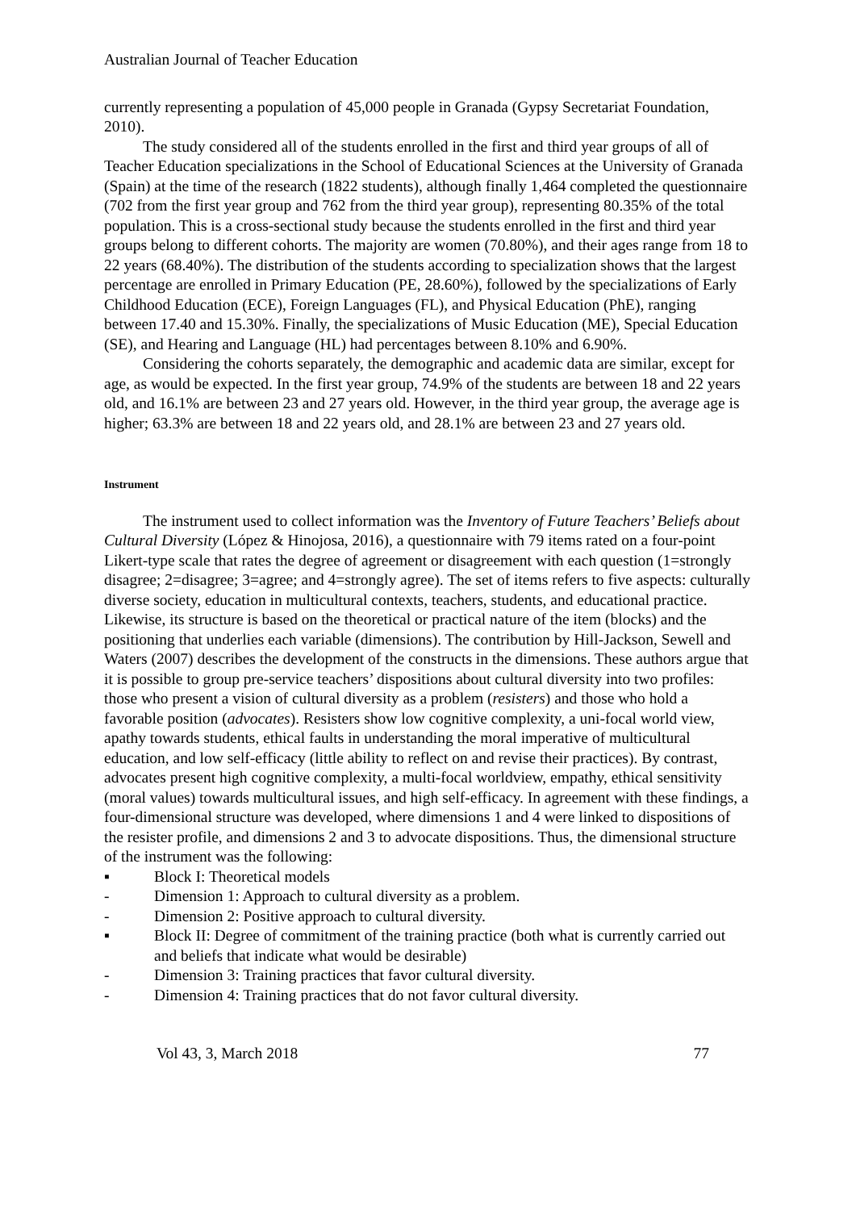Australian Journal of Teacher Education
currently representing a population of 45,000 people in Granada (Gypsy Secretariat Foundation, 2010).
The study considered all of the students enrolled in the first and third year groups of all of Teacher Education specializations in the School of Educational Sciences at the University of Granada (Spain) at the time of the research (1822 students), although finally 1,464 completed the questionnaire (702 from the first year group and 762 from the third year group), representing 80.35% of the total population. This is a cross-sectional study because the students enrolled in the first and third year groups belong to different cohorts. The majority are women (70.80%), and their ages range from 18 to 22 years (68.40%). The distribution of the students according to specialization shows that the largest percentage are enrolled in Primary Education (PE, 28.60%), followed by the specializations of Early Childhood Education (ECE), Foreign Languages (FL), and Physical Education (PhE), ranging between 17.40 and 15.30%. Finally, the specializations of Music Education (ME), Special Education (SE), and Hearing and Language (HL) had percentages between 8.10% and 6.90%.
Considering the cohorts separately, the demographic and academic data are similar, except for age, as would be expected. In the first year group, 74.9% of the students are between 18 and 22 years old, and 16.1% are between 23 and 27 years old. However, in the third year group, the average age is higher; 63.3% are between 18 and 22 years old, and 28.1% are between 23 and 27 years old.
Instrument
The instrument used to collect information was the Inventory of Future Teachers’ Beliefs about Cultural Diversity (López & Hinojosa, 2016), a questionnaire with 79 items rated on a four-point Likert-type scale that rates the degree of agreement or disagreement with each question (1=strongly disagree; 2=disagree; 3=agree; and 4=strongly agree). The set of items refers to five aspects: culturally diverse society, education in multicultural contexts, teachers, students, and educational practice. Likewise, its structure is based on the theoretical or practical nature of the item (blocks) and the positioning that underlies each variable (dimensions). The contribution by Hill-Jackson, Sewell and Waters (2007) describes the development of the constructs in the dimensions. These authors argue that it is possible to group pre-service teachers’ dispositions about cultural diversity into two profiles: those who present a vision of cultural diversity as a problem (resisters) and those who hold a favorable position (advocates). Resisters show low cognitive complexity, a uni-focal world view, apathy towards students, ethical faults in understanding the moral imperative of multicultural education, and low self-efficacy (little ability to reflect on and revise their practices). By contrast, advocates present high cognitive complexity, a multi-focal worldview, empathy, ethical sensitivity (moral values) towards multicultural issues, and high self-efficacy. In agreement with these findings, a four-dimensional structure was developed, where dimensions 1 and 4 were linked to dispositions of the resister profile, and dimensions 2 and 3 to advocate dispositions. Thus, the dimensional structure of the instrument was the following:
▪ Block I: Theoretical models
- Dimension 1: Approach to cultural diversity as a problem.
- Dimension 2: Positive approach to cultural diversity.
▪ Block II: Degree of commitment of the training practice (both what is currently carried out and beliefs that indicate what would be desirable)
- Dimension 3: Training practices that favor cultural diversity.
- Dimension 4: Training practices that do not favor cultural diversity.
Vol 43, 3, March 2018 77